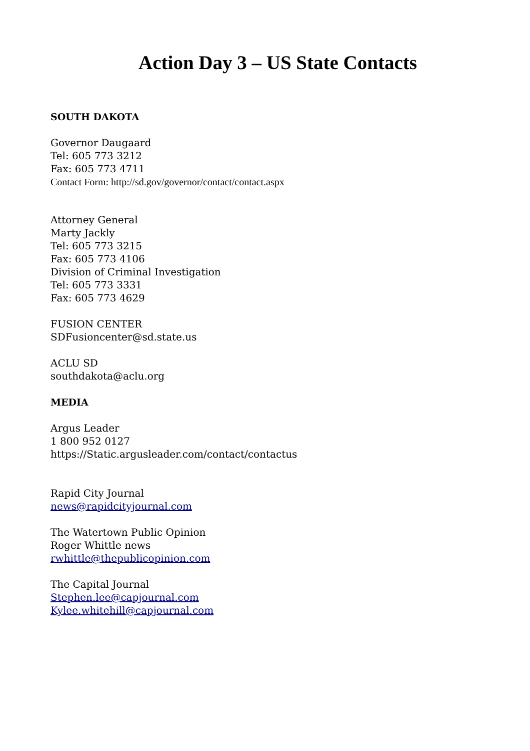Action Day 3 – US State Contacts
SOUTH DAKOTA
Governor Daugaard
Tel: 605 773 3212
Fax: 605 773 4711
Contact Form: http://sd.gov/governor/contact/contact.aspx
Attorney General
Marty Jackly
Tel: 605 773 3215
Fax: 605 773 4106
Division of Criminal Investigation
Tel: 605 773 3331
Fax: 605 773 4629
FUSION CENTER
SDFusioncenter@sd.state.us
ACLU SD
southdakota@aclu.org
MEDIA
Argus Leader
1 800 952 0127
https://Static.argusleader.com/contact/contactus
Rapid City Journal
news@rapidcityjournal.com
The Watertown Public Opinion
Roger Whittle news
rwhittle@thepublicopinion.com
The Capital Journal
Stephen.lee@capjournal.com
Kylee.whitehill@capjournal.com